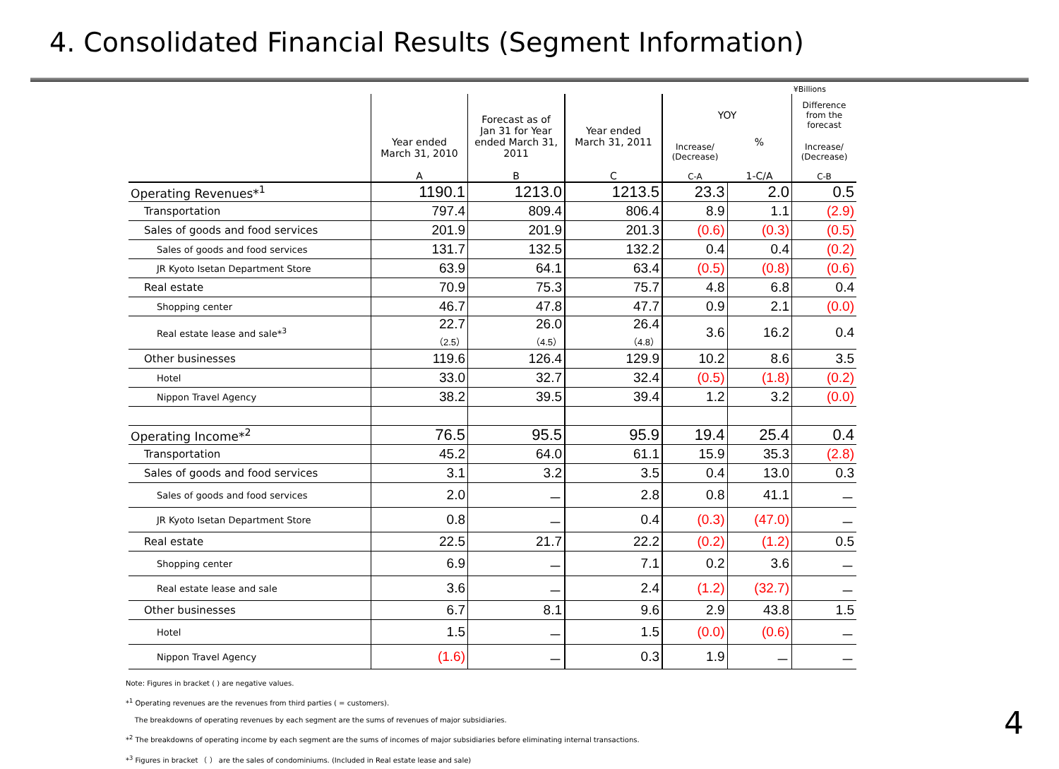4. Consolidated Financial Results (Segment Information)
¥Billions
| | Year ended March 31, 2010 A | Forecast as of Jan 31 for Year ended March 31, 2011 B | Year ended March 31, 2011 C | YOY | | Difference from the forecast |
| --- | --- | --- | --- | --- | --- | --- |
| | | | | Increase/ (Decrease) C-A | % 1-C/A | Increase/ (Decrease) C-B |
| Operating Revenues*<sup>1</sup> | 1190.1 | 1213.0 | 1213.5 | 23.3 | 2.0 | 0.5 |
| Transportation | 797.4 | 809.4 | 806.4 | 8.9 | 1.1 | (2.9) |
| Sales of goods and food services | 201.9 | 201.9 | 201.3 | (0.6) | (0.3) | (0.5) |
| Sales of goods and food services | 131.7 | 132.5 | 132.2 | 0.4 | 0.4 | (0.2) |
| JR Kyoto Isetan Department Store | 63.9 | 64.1 | 63.4 | (0.5) | (0.8) | (0.6) |
| Real estate | 70.9 | 75.3 | 75.7 | 4.8 | 6.8 | 0.4 |
| Shopping center | 46.7 | 47.8 | 47.7 | 0.9 | 2.1 | (0.0) |
| Real estate lease and sale*<sup>3</sup> | 22.7 （2.5） | 26.0 （4.5） | 26.4 （4.8） | 3.6 | 16.2 | 0.4 |
| Other businesses | 119.6 | 126.4 | 129.9 | 10.2 | 8.6 | 3.5 |
| Hotel | 33.0 | 32.7 | 32.4 | (0.5) | (1.8) | (0.2) |
| Nippon Travel Agency | 38.2 | 39.5 | 39.4 | 1.2 | 3.2 | (0.0) |
| Operating Income*<sup>2</sup> | 76.5 | 95.5 | 95.9 | 19.4 | 25.4 | 0.4 |
| Transportation | 45.2 | 64.0 | 61.1 | 15.9 | 35.3 | (2.8) |
| Sales of goods and food services | 3.1 | 3.2 | 3.5 | 0.4 | 13.0 | 0.3 |
| Sales of goods and food services | 2.0 | － | 2.8 | 0.8 | 41.1 | － |
| JR Kyoto Isetan Department Store | 0.8 | － | 0.4 | (0.3) | (47.0) | － |
| Real estate | 22.5 | 21.7 | 22.2 | (0.2) | (1.2) | 0.5 |
| Shopping center | 6.9 | － | 7.1 | 0.2 | 3.6 | － |
| Real estate lease and sale | 3.6 | － | 2.4 | (1.2) | (32.7) | － |
| Other businesses | 6.7 | 8.1 | 9.6 | 2.9 | 43.8 | 1.5 |
| Hotel | 1.5 | － | 1.5 | (0.0) | (0.6) | － |
| Nippon Travel Agency | (1.6) | － | 0.3 | 1.9 | － | － |
Note: Figures in bracket ( ) are negative values.
*<sup>1</sup> Operating revenues are the revenues from third parties ( = customers).
The breakdowns of operating revenues by each segment are the sums of revenues of major subsidiaries.
*<sup>2</sup> The breakdowns of operating income by each segment are the sums of incomes of major subsidiaries before eliminating internal transactions.
*<sup>3</sup> Figures in bracket （ ） are the sales of condominiums. (Included in Real estate lease and sale)
4